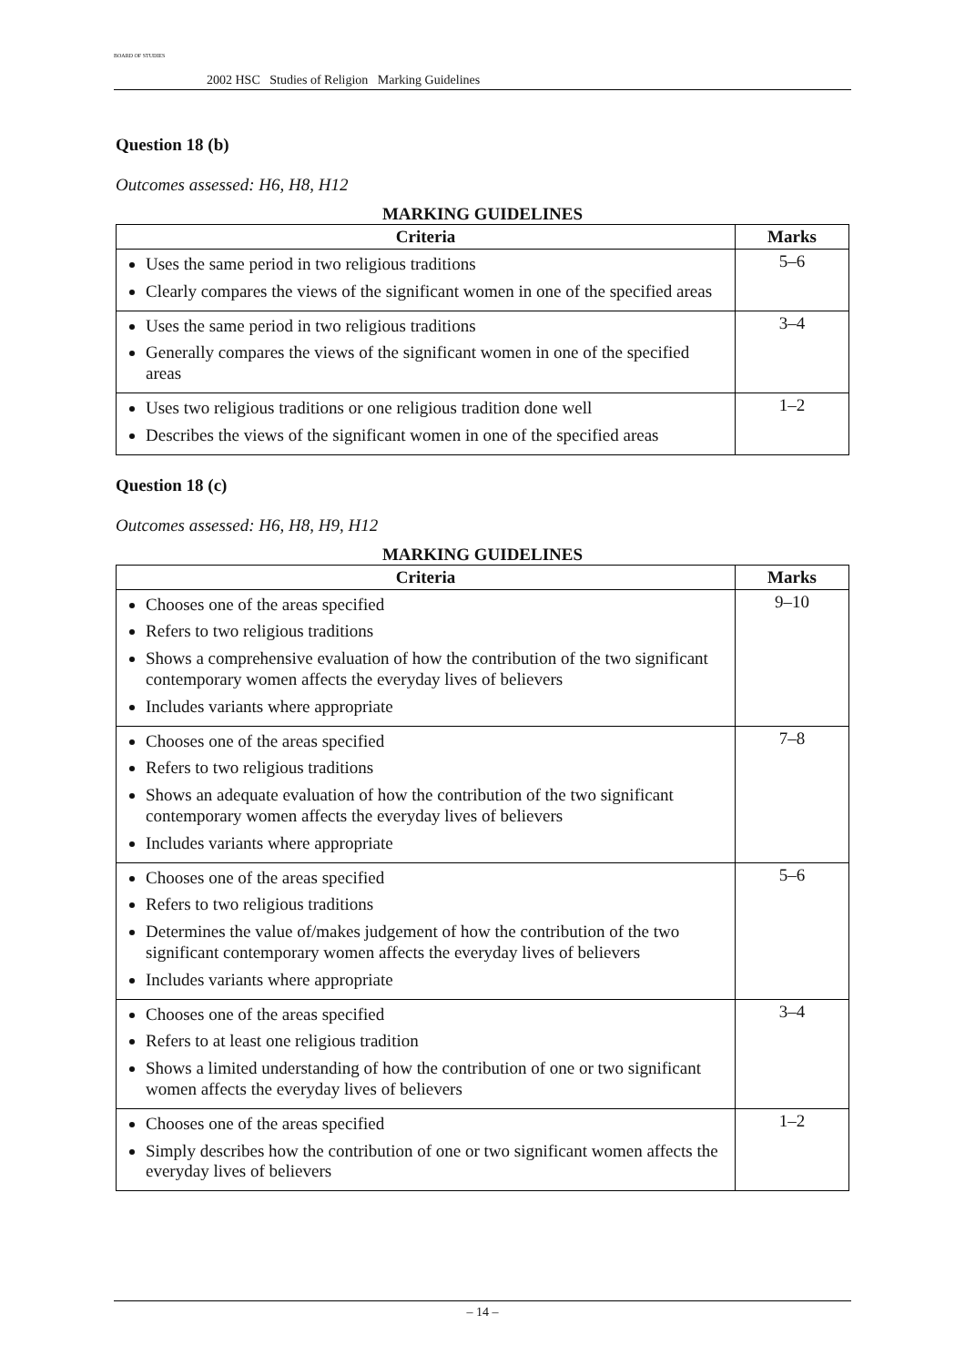BOARD OF STUDIES
2002 HSC Studies of Religion Marking Guidelines
Question 18 (b)
Outcomes assessed: H6, H8, H12
MARKING GUIDELINES
| Criteria | Marks |
| --- | --- |
| Uses the same period in two religious traditions Clearly compares the views of the significant women in one of the specified areas | 5–6 |
| Uses the same period in two religious traditions Generally compares the views of the significant women in one of the specified areas | 3–4 |
| Uses two religious traditions or one religious tradition done well Describes the views of the significant women in one of the specified areas | 1–2 |
Question 18 (c)
Outcomes assessed: H6, H8, H9, H12
MARKING GUIDELINES
| Criteria | Marks |
| --- | --- |
| Chooses one of the areas specified Refers to two religious traditions Shows a comprehensive evaluation of how the contribution of the two significant contemporary women affects the everyday lives of believers Includes variants where appropriate | 9–10 |
| Chooses one of the areas specified Refers to two religious traditions Shows an adequate evaluation of how the contribution of the two significant contemporary women affects the everyday lives of believers Includes variants where appropriate | 7–8 |
| Chooses one of the areas specified Refers to two religious traditions Determines the value of/makes judgement of how the contribution of the two significant contemporary women affects the everyday lives of believers Includes variants where appropriate | 5–6 |
| Chooses one of the areas specified Refers to at least one religious tradition Shows a limited understanding of how the contribution of one or two significant women affects the everyday lives of believers | 3–4 |
| Chooses one of the areas specified Simply describes how the contribution of one or two significant women affects the everyday lives of believers | 1–2 |
– 14 –